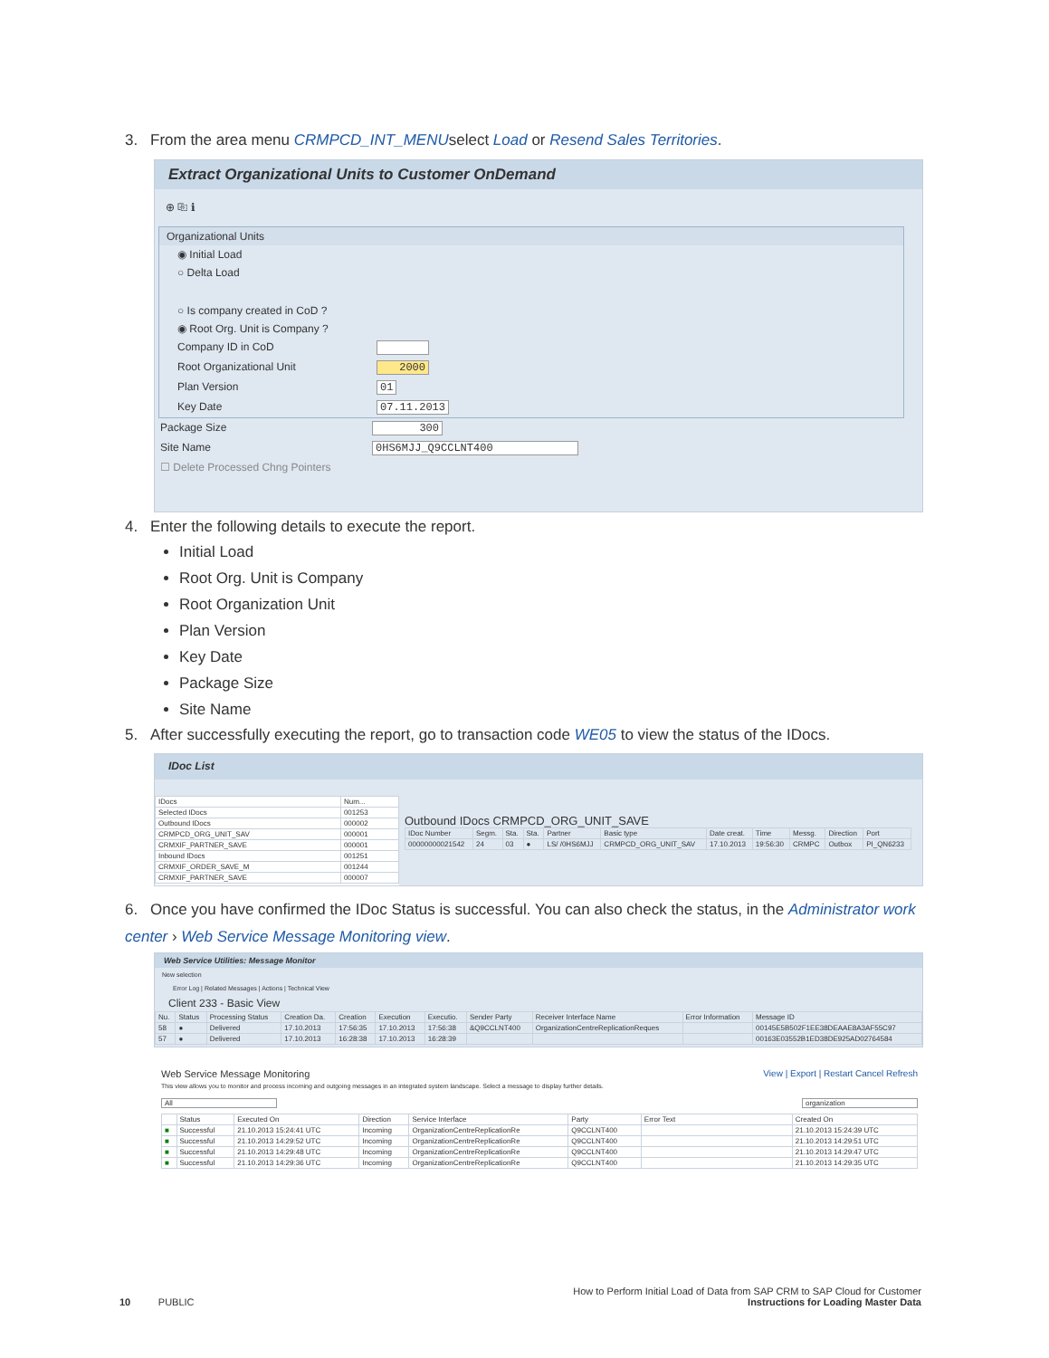3. From the area menu CRMPCD_INT_MENUselect Load or Resend Sales Territories.
Extract Organizational Units to Customer OnDemand
⊕ ⎘ ℹ
Organizational Units
◉ Initial Load
○ Delta Load
○ Is company created in CoD ?
◉ Root Org. Unit is Company ?
Company ID in CoD
Root Organizational Unit 2000
Plan Version 01
Key Date 07.11.2013
Package Size 300
Site Name 0HS6MJJ_Q9CCLNT400
☐ Delete Processed Chng Pointers
4. Enter the following details to execute the report.
Initial Load
Root Org. Unit is Company
Root Organization Unit
Plan Version
Key Date
Package Size
Site Name
5. After successfully executing the report, go to transaction code WE05 to view the status of the IDocs.
IDoc List
| IDocs | Num... |
| --- | --- |
| Selected IDocs | 001253 |
| Outbound IDocs | 000002 |
| CRMPCD_ORG_UNIT_SAV | 000001 |
| CRMXIF_PARTNER_SAVE | 000001 |
| Inbound IDocs | 001251 |
| CRMXIF_ORDER_SAVE_M | 001244 |
| CRMXIF_PARTNER_SAVE | 000007 |
Outbound IDocs CRMPCD_ORG_UNIT_SAVE
| IDoc Number | Segm. | Sta. | Sta. | Partner | Basic type | Date creat. | Time | Messg. | Direction | Port |
| --- | --- | --- | --- | --- | --- | --- | --- | --- | --- | --- |
| 00000000021542 | 24 | 03 | ● | LS/ /0HS6MJJ | CRMPCD_ORG_UNIT_SAV | 17.10.2013 | 19:56:30 | CRMPC | Outbox | PI_QN6233 |
6. Once you have confirmed the IDoc Status is successful. You can also check the status, in the Administrator work center › Web Service Message Monitoring view.
Web Service Utilities: Message Monitor
New selection
Error Log | Related Messages | Actions | Technical View
Client 233 - Basic View
| Nu. | Status | Processing Status | Creation Da. | Creation | Execution | Executio. | Sender Party | Receiver Interface Name | Error Information | Message ID |
| --- | --- | --- | --- | --- | --- | --- | --- | --- | --- | --- |
| 58 | ● | Delivered | 17.10.2013 | 17:56:35 | 17.10.2013 | 17:56:38 | &Q9CCLNT400 | OrganizationCentreReplicationReques | | 00145E5B502F1EE38DEAAE8A3AF55C97 |
| 57 | ● | Delivered | 17.10.2013 | 16:28:38 | 17.10.2013 | 16:28:39 | | | | 00163E03552B1ED38DE925AD02764584 |
Web Service Message Monitoring View | Export | Restart Cancel Refresh
This view allows you to monitor and process incoming and outgoing messages in an integrated system landscape. Select a message to display further details.
All organization
| | Status | Executed On | Direction | Service Interface | Party | Error Text | Created On |
| --- | --- | --- | --- | --- | --- | --- | --- |
| ■ | Successful | 21.10.2013 15:24:41 UTC | Incoming | OrganizationCentreReplicationRe | Q9CCLNT400 | | 21.10.2013 15:24:39 UTC |
| ■ | Successful | 21.10.2013 14:29:52 UTC | Incoming | OrganizationCentreReplicationRe | Q9CCLNT400 | | 21.10.2013 14:29:51 UTC |
| ■ | Successful | 21.10.2013 14:29:48 UTC | Incoming | OrganizationCentreReplicationRe | Q9CCLNT400 | | 21.10.2013 14:29:47 UTC |
| ■ | Successful | 21.10.2013 14:29:36 UTC | Incoming | OrganizationCentreReplicationRe | Q9CCLNT400 | | 21.10.2013 14:29:35 UTC |
10 PUBLIC How to Perform Initial Load of Data from SAP CRM to SAP Cloud for Customer
Instructions for Loading Master Data